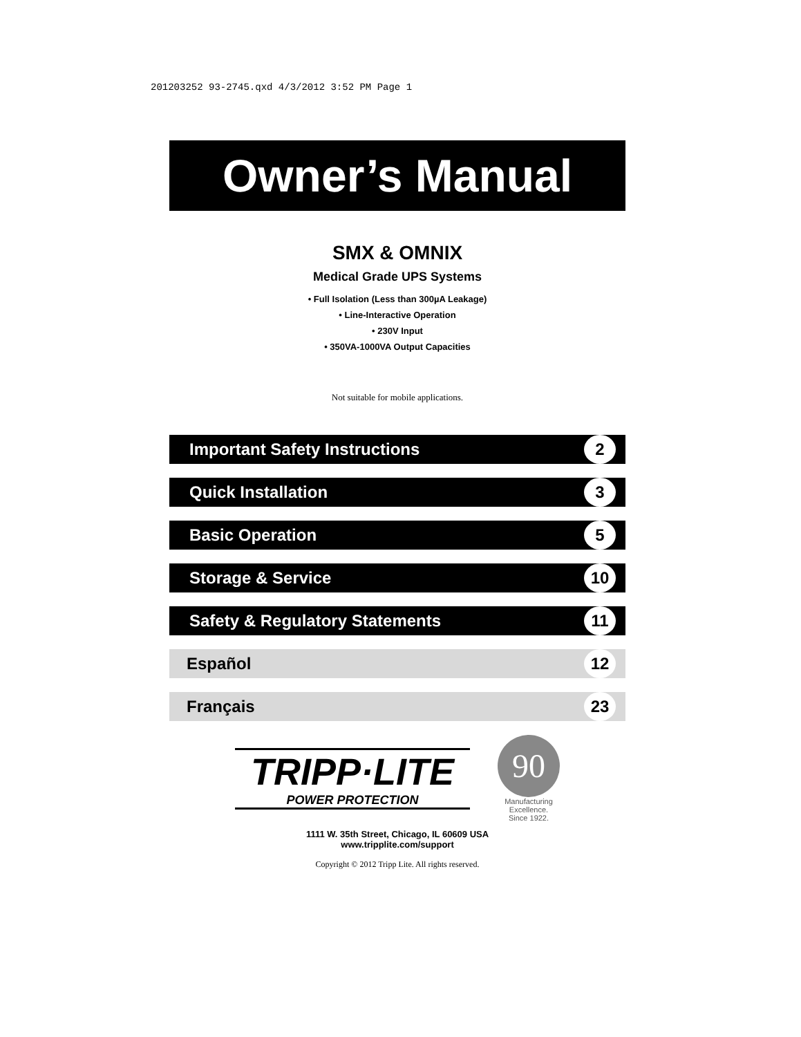201203252 93-2745.qxd 4/3/2012 3:52 PM Page 1
Owner’s Manual
SMX & OMNIX
Medical Grade UPS Systems
• Full Isolation (Less than 300µA Leakage)
• Line-Interactive Operation
• 230V Input
• 350VA-1000VA Output Capacities
Not suitable for mobile applications.
Important Safety Instructions 2
Quick Installation 3
Basic Operation 5
Storage & Service 10
Safety & Regulatory Statements 11
Español 12
Français 23
TRIPP·LITE
POWER PROTECTION
90
Manufacturing
Excellence.
Since 1922.
1111 W. 35th Street, Chicago, IL 60609 USA
www.tripplite.com/support
Copyright © 2012 Tripp Lite. All rights reserved.